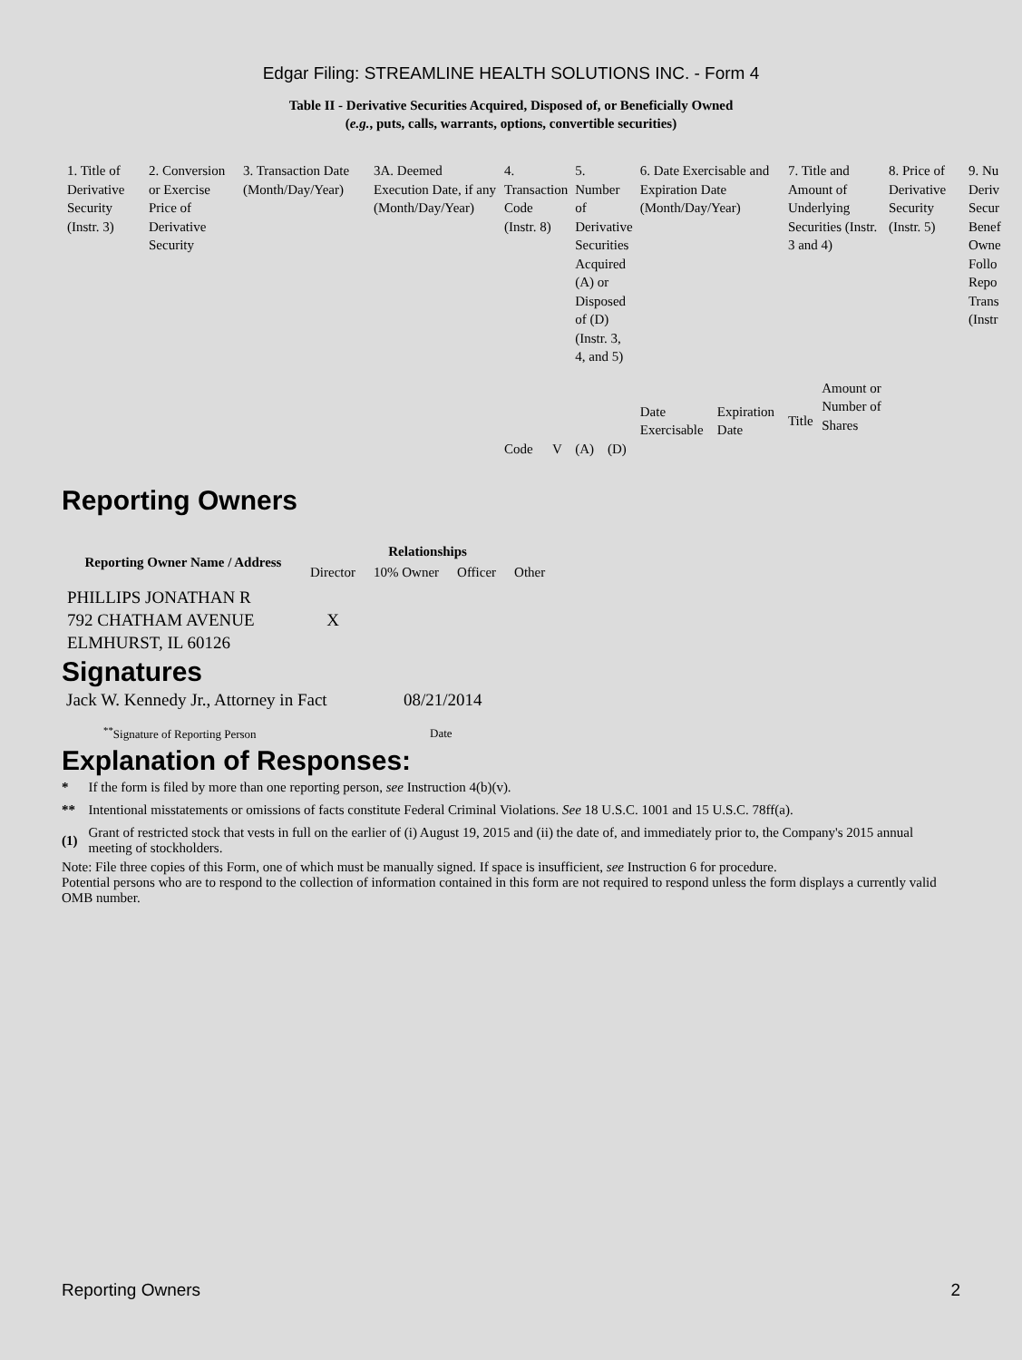Edgar Filing: STREAMLINE HEALTH SOLUTIONS INC. - Form 4
Table II - Derivative Securities Acquired, Disposed of, or Beneficially Owned
(e.g., puts, calls, warrants, options, convertible securities)
| 1. Title of Derivative Security (Instr. 3) | 2. Conversion or Exercise Price of Derivative Security | 3. Transaction Date (Month/Day/Year) | 3A. Deemed Execution Date, if any (Month/Day/Year) | 4. Transaction Code (Instr. 8) | | 5. Number of Derivative Securities Acquired (A) or Disposed of (D) (Instr. 3, 4, and 5) | | 6. Date Exercisable and Expiration Date (Month/Day/Year) | | 7. Title and Amount of Underlying Securities (Instr. 3 and 4) | | 8. Price of Derivative Security (Instr. 5) | 9. Nu Deriv Secur Benef Owne Follo Repo Trans (Instr |
| | | | | | | | | Date Exercisable | Expiration Date | Title | Amount or Number of Shares | | |
| | | | | Code | V | (A) | (D) | | | | | | |
Reporting Owners
| Reporting Owner Name / Address | Relationships | | | |
| --- | --- | --- | --- | --- |
| | Director | 10% Owner | Officer | Other |
| PHILLIPS JONATHAN R 792 CHATHAM AVENUE ELMHURST, IL 60126 | X | | | |
Signatures
| Jack W. Kennedy Jr., Attorney in Fact | 08/21/2014 |
| <sup>**</sup> Signature of Reporting Person | Date |
Explanation of Responses:
| * | If the form is filed by more than one reporting person, see Instruction 4(b)(v). |
| ** | Intentional misstatements or omissions of facts constitute Federal Criminal Violations. See 18 U.S.C. 1001 and 15 U.S.C. 78ff(a). |
| (1) | Grant of restricted stock that vests in full on the earlier of (i) August 19, 2015 and (ii) the date of, and immediately prior to, the Company's 2015 annual meeting of stockholders. |
Note: File three copies of this Form, one of which must be manually signed. If space is insufficient, see Instruction 6 for procedure.
Potential persons who are to respond to the collection of information contained in this form are not required to respond unless the form displays a currently valid OMB number.
Reporting Owners 2